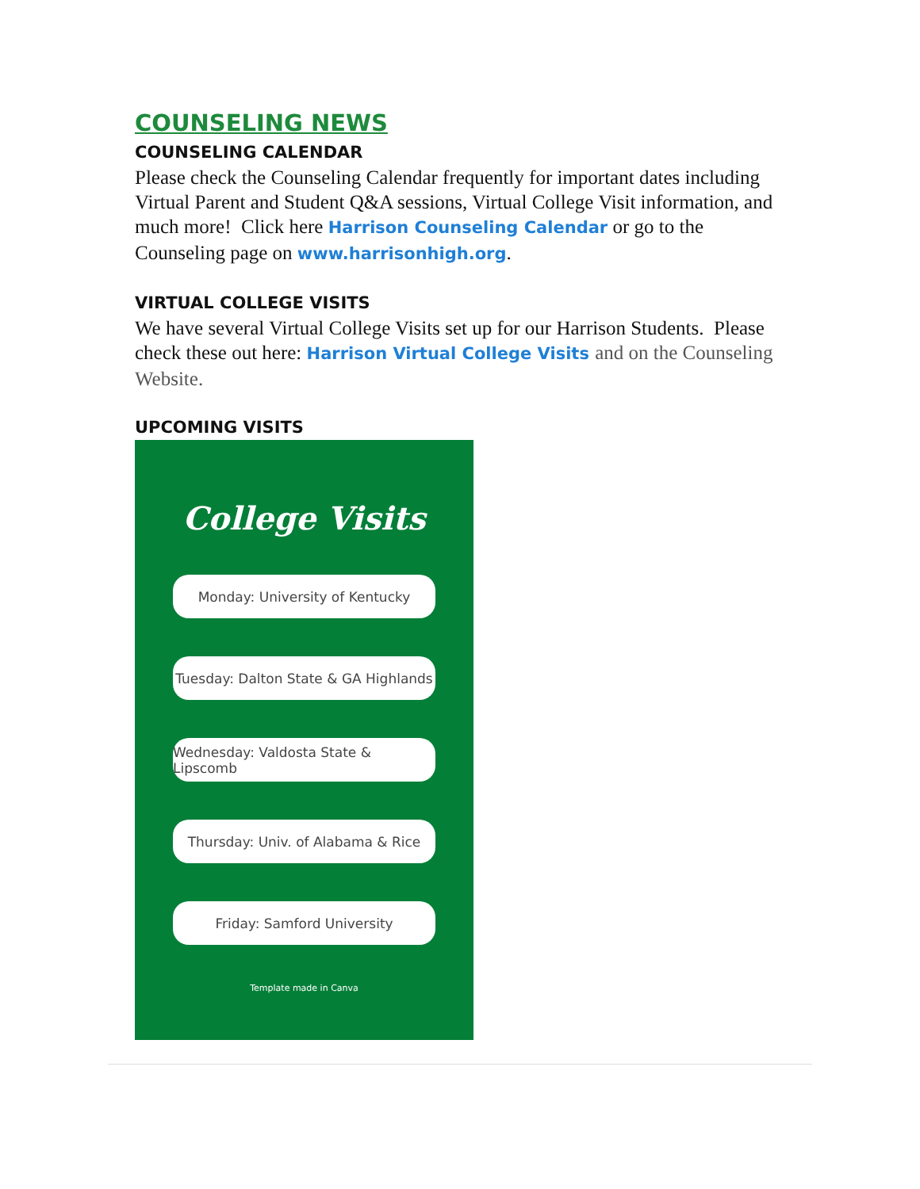COUNSELING NEWS
COUNSELING CALENDAR
Please check the Counseling Calendar frequently for important dates including Virtual Parent and Student Q&A sessions, Virtual College Visit information, and much more! Click here Harrison Counseling Calendar or go to the Counseling page on www.harrisonhigh.org.
VIRTUAL COLLEGE VISITS
We have several Virtual College Visits set up for our Harrison Students. Please check these out here: Harrison Virtual College Visits and on the Counseling Website.
UPCOMING VISITS
College Visits
Monday: University of Kentucky
Tuesday: Dalton State & GA Highlands
Wednesday: Valdosta State & Lipscomb
Thursday: Univ. of Alabama & Rice
Friday: Samford University
Template made in Canva